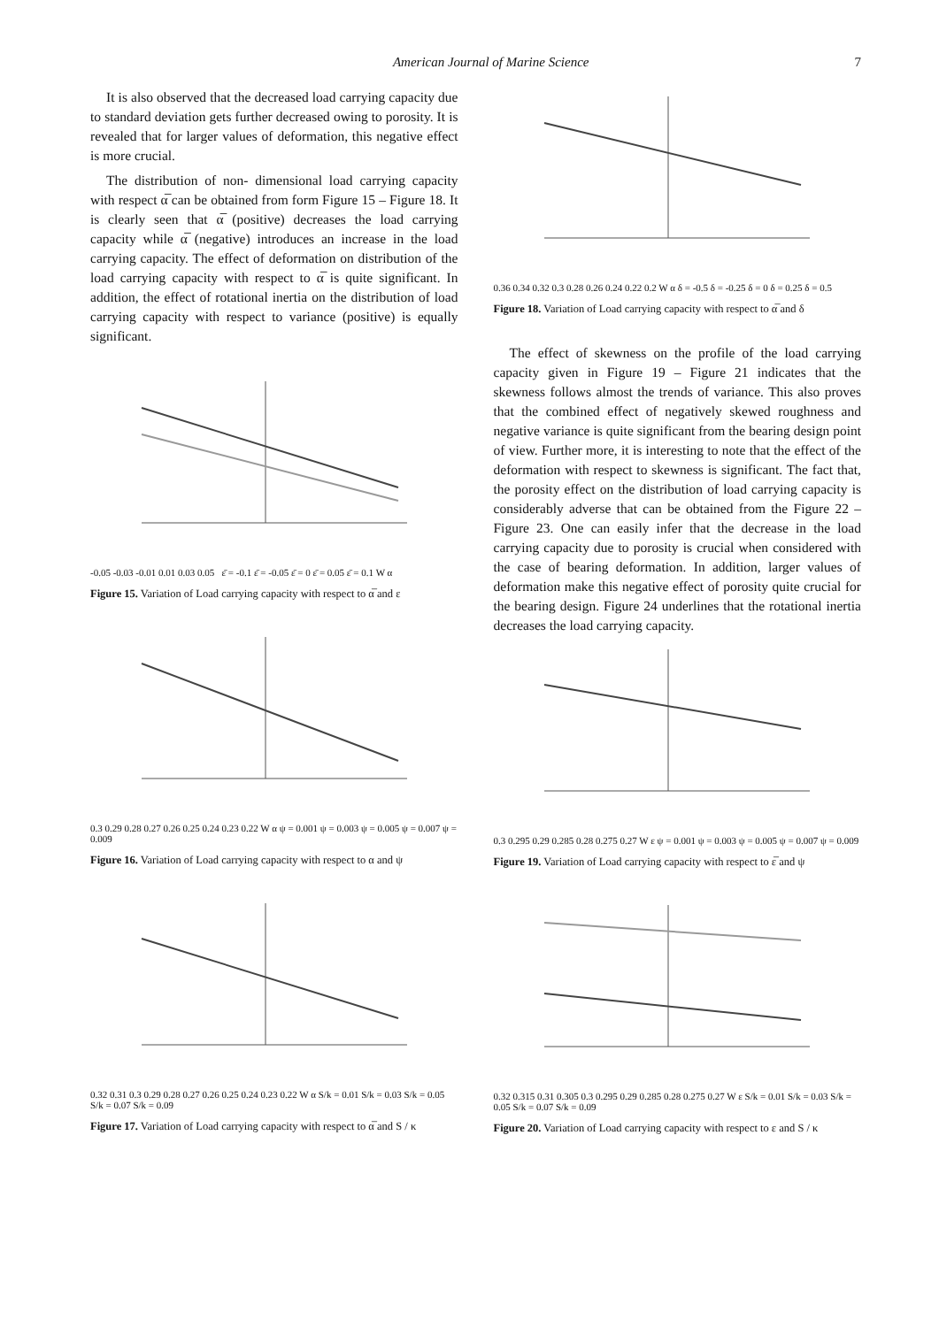American Journal of Marine Science 7
It is also observed that the decreased load carrying capacity due to standard deviation gets further decreased owing to porosity. It is revealed that for larger values of deformation, this negative effect is more crucial.
The distribution of non- dimensional load carrying capacity with respect α̅ can be obtained from form Figure 15 – Figure 18. It is clearly seen that α̅ (positive) decreases the load carrying capacity while α̅ (negative) introduces an increase in the load carrying capacity. The effect of deformation on distribution of the load carrying capacity with respect to α̅ is quite significant. In addition, the effect of rotational inertia on the distribution of load carrying capacity with respect to variance (positive) is equally significant.
-0.05 -0.03 -0.01 0.01 0.03 0.05 ε̄ = -0.1 ε̄ = -0.05 ε̄ = 0 ε̄ = 0.05 ε̄ = 0.1 W α
Figure 15. Variation of Load carrying capacity with respect to α̅ and ε
0.3 0.29 0.28 0.27 0.26 0.25 0.24 0.23 0.22 W α ψ = 0.001 ψ = 0.003 ψ = 0.005 ψ = 0.007 ψ = 0.009
Figure 16. Variation of Load carrying capacity with respect to α and ψ
0.32 0.31 0.3 0.29 0.28 0.27 0.26 0.25 0.24 0.23 0.22 W α S/k = 0.01 S/k = 0.03 S/k = 0.05 S/k = 0.07 S/k = 0.09
Figure 17. Variation of Load carrying capacity with respect to α̅ and S / κ
0.36 0.34 0.32 0.3 0.28 0.26 0.24 0.22 0.2 W α δ = -0.5 δ = -0.25 δ = 0 δ = 0.25 δ = 0.5
Figure 18. Variation of Load carrying capacity with respect to α̅ and δ
The effect of skewness on the profile of the load carrying capacity given in Figure 19 – Figure 21 indicates that the skewness follows almost the trends of variance. This also proves that the combined effect of negatively skewed roughness and negative variance is quite significant from the bearing design point of view. Further more, it is interesting to note that the effect of the deformation with respect to skewness is significant. The fact that, the porosity effect on the distribution of load carrying capacity is considerably adverse that can be obtained from the Figure 22 – Figure 23. One can easily infer that the decrease in the load carrying capacity due to porosity is crucial when considered with the case of bearing deformation. In addition, larger values of deformation make this negative effect of porosity quite crucial for the bearing design. Figure 24 underlines that the rotational inertia decreases the load carrying capacity.
0.3 0.295 0.29 0.285 0.28 0.275 0.27 W ε ψ = 0.001 ψ = 0.003 ψ = 0.005 ψ = 0.007 ψ = 0.009
Figure 19. Variation of Load carrying capacity with respect to ε̅ and ψ
0.32 0.315 0.31 0.305 0.3 0.295 0.29 0.285 0.28 0.275 0.27 W ε S/k = 0.01 S/k = 0.03 S/k = 0.05 S/k = 0.07 S/k = 0.09
Figure 20. Variation of Load carrying capacity with respect to ε and S / κ